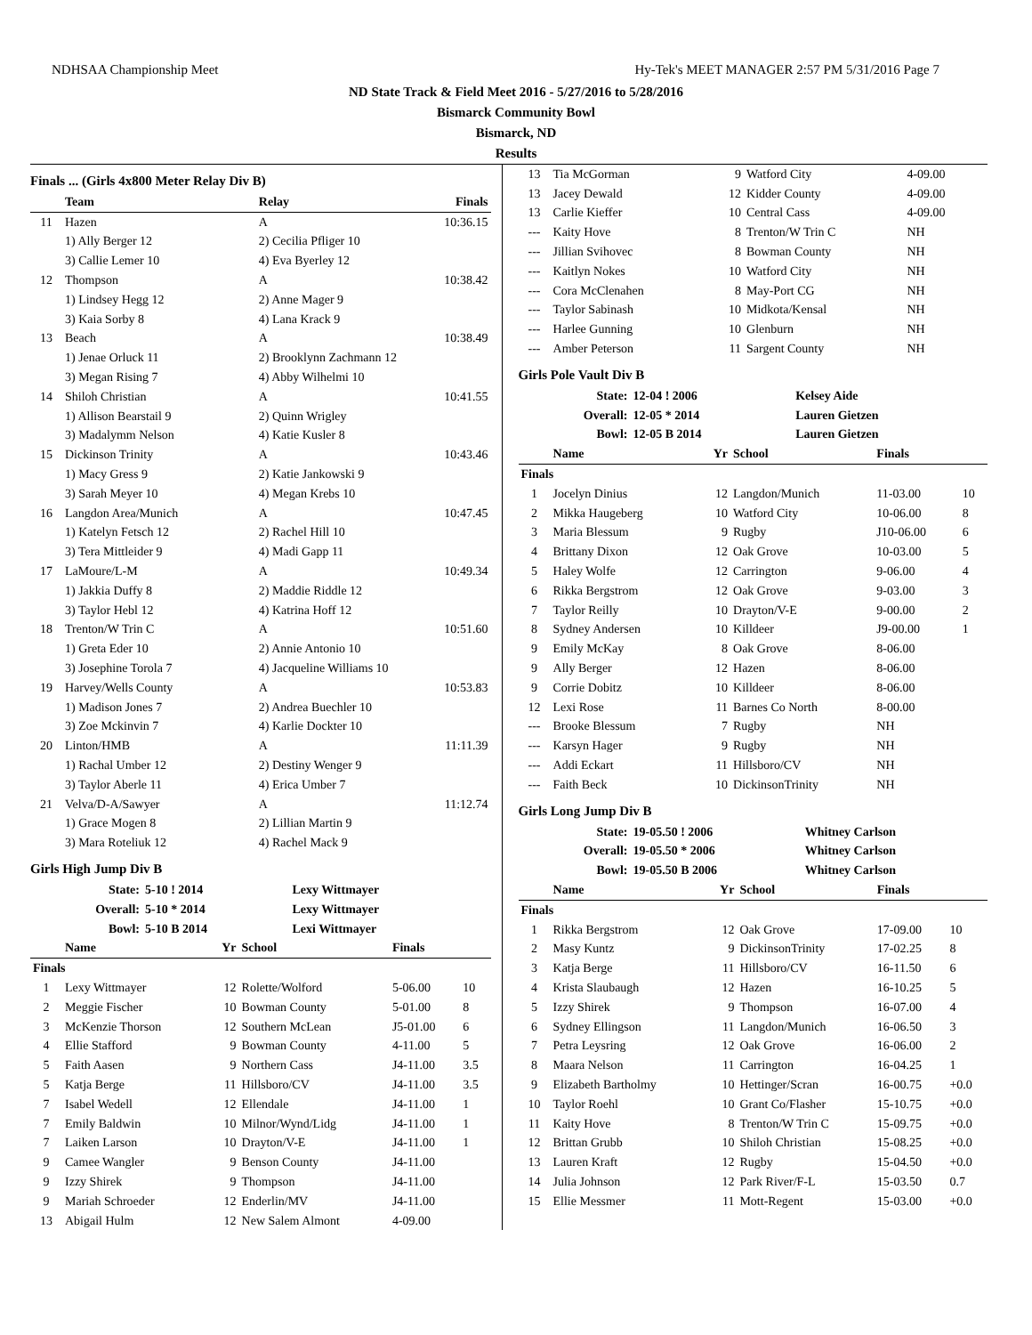NDHSAA Championship Meet Hy-Tek's MEET MANAGER 2:57 PM 5/31/2016 Page 7
ND State Track & Field Meet 2016 - 5/27/2016 to 5/28/2016
Bismarck Community Bowl
Bismarck, ND
Results
Finals ... (Girls 4x800 Meter Relay Div B)
| | Team | Relay | Finals |
| --- | --- | --- | --- |
| 11 | Hazen | A | 10:36.15 |
| | 1) Ally Berger 12 | 2) Cecilia Pfliger 10 | |
| | 3) Callie Lemer 10 | 4) Eva Byerley 12 | |
| 12 | Thompson | A | 10:38.42 |
| | 1) Lindsey Hegg 12 | 2) Anne Mager 9 | |
| | 3) Kaia Sorby 8 | 4) Lana Krack 9 | |
| 13 | Beach | A | 10:38.49 |
| | 1) Jenae Orluck 11 | 2) Brooklynn Zachmann 12 | |
| | 3) Megan Rising 7 | 4) Abby Wilhelmi 10 | |
| 14 | Shiloh Christian | A | 10:41.55 |
| | 1) Allison Bearstail 9 | 2) Quinn Wrigley | |
| | 3) Madalymm Nelson | 4) Katie Kusler 8 | |
| 15 | Dickinson Trinity | A | 10:43.46 |
| | 1) Macy Gress 9 | 2) Katie Jankowski 9 | |
| | 3) Sarah Meyer 10 | 4) Megan Krebs 10 | |
| 16 | Langdon Area/Munich | A | 10:47.45 |
| | 1) Katelyn Fetsch 12 | 2) Rachel Hill 10 | |
| | 3) Tera Mittleider 9 | 4) Madi Gapp 11 | |
| 17 | LaMoure/L-M | A | 10:49.34 |
| | 1) Jakkia Duffy 8 | 2) Maddie Riddle 12 | |
| | 3) Taylor Hebl 12 | 4) Katrina Hoff 12 | |
| 18 | Trenton/W Trin C | A | 10:51.60 |
| | 1) Greta Eder 10 | 2) Annie Antonio 10 | |
| | 3) Josephine Torola 7 | 4) Jacqueline Williams 10 | |
| 19 | Harvey/Wells County | A | 10:53.83 |
| | 1) Madison Jones 7 | 2) Andrea Buechler 10 | |
| | 3) Zoe Mckinvin 7 | 4) Karlie Dockter 10 | |
| 20 | Linton/HMB | A | 11:11.39 |
| | 1) Rachal Umber 12 | 2) Destiny Wenger 9 | |
| | 3) Taylor Aberle 11 | 4) Erica Umber 7 | |
| 21 | Velva/D-A/Sawyer | A | 11:12.74 |
| | 1) Grace Mogen 8 | 2) Lillian Martin 9 | |
| | 3) Mara Roteliuk 12 | 4) Rachel Mack 9 | |
Girls High Jump Div B
| State: | 5-10 ! 2014 | Lexy Wittmayer |
| Overall: | 5-10 * 2014 | Lexy Wittmayer |
| Bowl: | 5-10 B 2014 | Lexi Wittmayer |
| | Name | Yr | School | Finals | |
| --- | --- | --- | --- | --- | --- |
| Finals | | | | | |
| 1 | Lexy Wittmayer | 12 | Rolette/Wolford | 5-06.00 | 10 |
| 2 | Meggie Fischer | 10 | Bowman County | 5-01.00 | 8 |
| 3 | McKenzie Thorson | 12 | Southern McLean | J5-01.00 | 6 |
| 4 | Ellie Stafford | 9 | Bowman County | 4-11.00 | 5 |
| 5 | Faith Aasen | 9 | Northern Cass | J4-11.00 | 3.5 |
| 5 | Katja Berge | 11 | Hillsboro/CV | J4-11.00 | 3.5 |
| 7 | Isabel Wedell | 12 | Ellendale | J4-11.00 | 1 |
| 7 | Emily Baldwin | 10 | Milnor/Wynd/Lidg | J4-11.00 | 1 |
| 7 | Laiken Larson | 10 | Drayton/V-E | J4-11.00 | 1 |
| 9 | Camee Wangler | 9 | Benson County | J4-11.00 | |
| 9 | Izzy Shirek | 9 | Thompson | J4-11.00 | |
| 9 | Mariah Schroeder | 12 | Enderlin/MV | J4-11.00 | |
| 13 | Abigail Hulm | 12 | New Salem Almont | 4-09.00 | |
| 13 | Tia McGorman | 9 | Watford City | 4-09.00 | |
| 13 | Jacey Dewald | 12 | Kidder County | 4-09.00 | |
| 13 | Carlie Kieffer | 10 | Central Cass | 4-09.00 | |
| --- | Kaity Hove | 8 | Trenton/W Trin C | NH | |
| --- | Jillian Svihovec | 8 | Bowman County | NH | |
| --- | Kaitlyn Nokes | 10 | Watford City | NH | |
| --- | Cora McClenahen | 8 | May-Port CG | NH | |
| --- | Taylor Sabinash | 10 | Midkota/Kensal | NH | |
| --- | Harlee Gunning | 10 | Glenburn | NH | |
| --- | Amber Peterson | 11 | Sargent County | NH | |
Girls Pole Vault Div B
| State: | 12-04 ! 2006 | Kelsey Aide |
| Overall: | 12-05 * 2014 | Lauren Gietzen |
| Bowl: | 12-05 B 2014 | Lauren Gietzen |
| | Name | Yr | School | Finals | |
| --- | --- | --- | --- | --- | --- |
| Finals | | | | | |
| 1 | Jocelyn Dinius | 12 | Langdon/Munich | 11-03.00 | 10 |
| 2 | Mikka Haugeberg | 10 | Watford City | 10-06.00 | 8 |
| 3 | Maria Blessum | 9 | Rugby | J10-06.00 | 6 |
| 4 | Brittany Dixon | 12 | Oak Grove | 10-03.00 | 5 |
| 5 | Haley Wolfe | 12 | Carrington | 9-06.00 | 4 |
| 6 | Rikka Bergstrom | 12 | Oak Grove | 9-03.00 | 3 |
| 7 | Taylor Reilly | 10 | Drayton/V-E | 9-00.00 | 2 |
| 8 | Sydney Andersen | 10 | Killdeer | J9-00.00 | 1 |
| 9 | Emily McKay | 8 | Oak Grove | 8-06.00 | |
| 9 | Ally Berger | 12 | Hazen | 8-06.00 | |
| 9 | Corrie Dobitz | 10 | Killdeer | 8-06.00 | |
| 12 | Lexi Rose | 11 | Barnes Co North | 8-00.00 | |
| --- | Brooke Blessum | 7 | Rugby | NH | |
| --- | Karsyn Hager | 9 | Rugby | NH | |
| --- | Addi Eckart | 11 | Hillsboro/CV | NH | |
| --- | Faith Beck | 10 | DickinsonTrinity | NH | |
Girls Long Jump Div B
| State: | 19-05.50 ! 2006 | Whitney Carlson |
| Overall: | 19-05.50 * 2006 | Whitney Carlson |
| Bowl: | 19-05.50 B 2006 | Whitney Carlson |
| | Name | Yr | School | Finals | |
| --- | --- | --- | --- | --- | --- |
| Finals | | | | | |
| 1 | Rikka Bergstrom | 12 | Oak Grove | 17-09.00 | 10 |
| 2 | Masy Kuntz | 9 | DickinsonTrinity | 17-02.25 | 8 |
| 3 | Katja Berge | 11 | Hillsboro/CV | 16-11.50 | 6 |
| 4 | Krista Slaubaugh | 12 | Hazen | 16-10.25 | 5 |
| 5 | Izzy Shirek | 9 | Thompson | 16-07.00 | 4 |
| 6 | Sydney Ellingson | 11 | Langdon/Munich | 16-06.50 | 3 |
| 7 | Petra Leysring | 12 | Oak Grove | 16-06.00 | 2 |
| 8 | Maara Nelson | 11 | Carrington | 16-04.25 | 1 |
| 9 | Elizabeth Bartholmy | 10 | Hettinger/Scran | 16-00.75 | +0.0 |
| 10 | Taylor Roehl | 10 | Grant Co/Flasher | 15-10.75 | +0.0 |
| 11 | Kaity Hove | 8 | Trenton/W Trin C | 15-09.75 | +0.0 |
| 12 | Brittan Grubb | 10 | Shiloh Christian | 15-08.25 | +0.0 |
| 13 | Lauren Kraft | 12 | Rugby | 15-04.50 | +0.0 |
| 14 | Julia Johnson | 12 | Park River/F-L | 15-03.50 | 0.7 |
| 15 | Ellie Messmer | 11 | Mott-Regent | 15-03.00 | +0.0 |